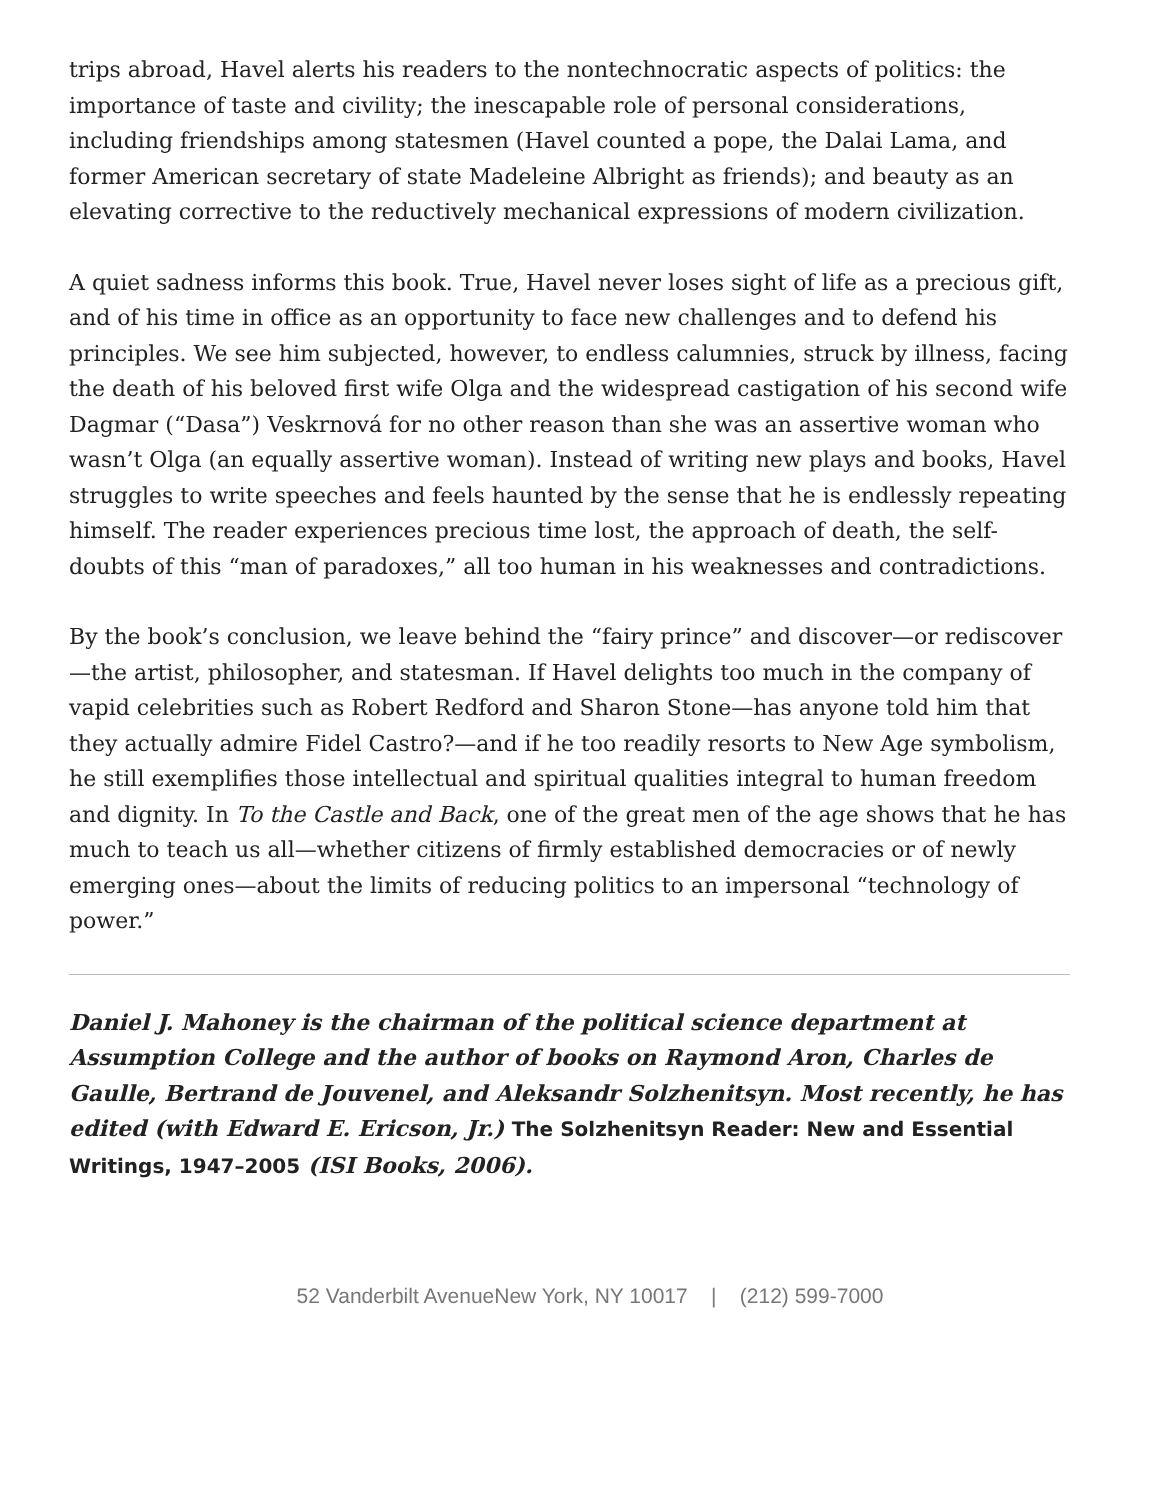trips abroad, Havel alerts his readers to the nontechnocratic aspects of politics: the importance of taste and civility; the inescapable role of personal considerations, including friendships among statesmen (Havel counted a pope, the Dalai Lama, and former American secretary of state Madeleine Albright as friends); and beauty as an elevating corrective to the reductively mechanical expressions of modern civilization.
A quiet sadness informs this book. True, Havel never loses sight of life as a precious gift, and of his time in office as an opportunity to face new challenges and to defend his principles. We see him subjected, however, to endless calumnies, struck by illness, facing the death of his beloved first wife Olga and the widespread castigation of his second wife Dagmar (“Dasa”) Veskrnová for no other reason than she was an assertive woman who wasn’t Olga (an equally assertive woman). Instead of writing new plays and books, Havel struggles to write speeches and feels haunted by the sense that he is endlessly repeating himself. The reader experiences precious time lost, the approach of death, the self-doubts of this “man of paradoxes,” all too human in his weaknesses and contradictions.
By the book’s conclusion, we leave behind the “fairy prince” and discover—or rediscover—the artist, philosopher, and statesman. If Havel delights too much in the company of vapid celebrities such as Robert Redford and Sharon Stone—has anyone told him that they actually admire Fidel Castro?—and if he too readily resorts to New Age symbolism, he still exemplifies those intellectual and spiritual qualities integral to human freedom and dignity. In To the Castle and Back, one of the great men of the age shows that he has much to teach us all—whether citizens of firmly established democracies or of newly emerging ones—about the limits of reducing politics to an impersonal “technology of power.”
Daniel J. Mahoney is the chairman of the political science department at Assumption College and the author of books on Raymond Aron, Charles de Gaulle, Bertrand de Jouvenel, and Aleksandr Solzhenitsyn. Most recently, he has edited (with Edward E. Ericson, Jr.) The Solzhenitsyn Reader: New and Essential Writings, 1947–2005 (ISI Books, 2006).
52 Vanderbilt AvenueNew York, NY 10017 | (212) 599-7000